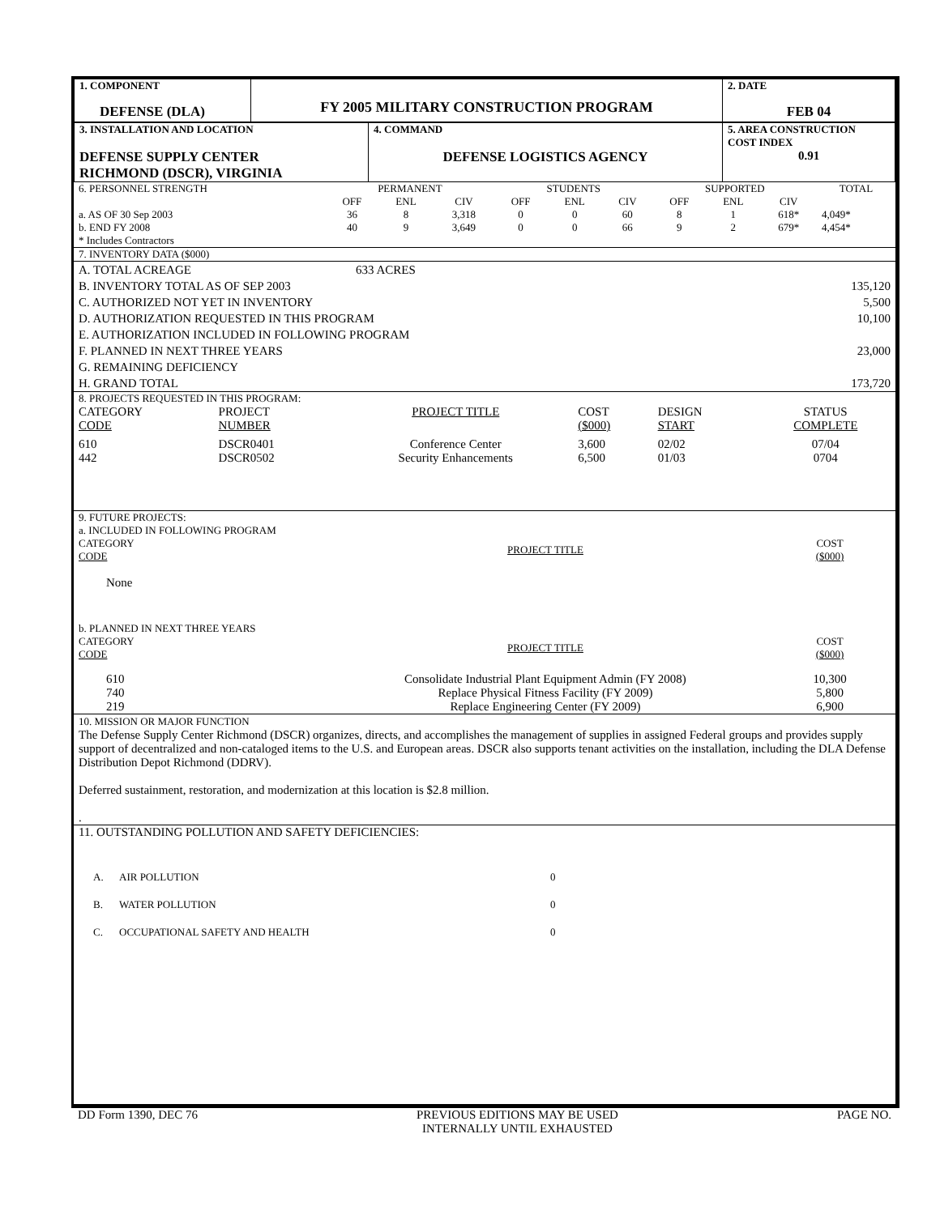| 1. COMPONENT DEFENSE (DLA) | FY 2005 MILITARY CONSTRUCTION PROGRAM | 2. DATE FEB 04 |
| 3. INSTALLATION AND LOCATION DEFENSE SUPPLY CENTER RICHMOND (DSCR), VIRGINIA | 4. COMMAND DEFENSE LOGISTICS AGENCY | 5. AREA CONSTRUCTION COST INDEX 0.91 |
| 6. PERSONNEL STRENGTH | PERMANENT | | | STUDENTS | | | SUPPORTED | | | TOTAL |
| | OFF | ENL | CIV | OFF | ENL | CIV | OFF | ENL | CIV | |
| a. AS OF 30 Sep 2003 b. END FY 2008 * Includes Contractors | 36 40 | 8 9 | 3,318 3,649 | 0 0 | 0 0 | 60 66 | 8 9 | 1 2 | 618* 679* | 4,049* 4,454* |
7. INVENTORY DATA ($000)
| A. TOTAL ACREAGE | 633 ACRES | |
| B. INVENTORY TOTAL AS OF SEP 2003 | | 135,120 |
| C. AUTHORIZED NOT YET IN INVENTORY | | 5,500 |
| D. AUTHORIZATION REQUESTED IN THIS PROGRAM | | 10,100 |
| E. AUTHORIZATION INCLUDED IN FOLLOWING PROGRAM | | |
| F. PLANNED IN NEXT THREE YEARS | | 23,000 |
| G. REMAINING DEFICIENCY | | |
| H. GRAND TOTAL | | 173,720 |
8. PROJECTS REQUESTED IN THIS PROGRAM:
| CATEGORY CODE | PROJECT NUMBER | PROJECT TITLE | COST ($000) | DESIGN START | STATUS COMPLETE |
| 610 442 | DSCR0401 DSCR0502 | Conference Center Security Enhancements | 3,600 6,500 | 02/02 01/03 | 07/04 0704 |
9. FUTURE PROJECTS:
a. INCLUDED IN FOLLOWING PROGRAM
| CATEGORY CODE | PROJECT TITLE | COST ($000) |
| None | | |
b. PLANNED IN NEXT THREE YEARS
| CATEGORY CODE | PROJECT TITLE | COST ($000) |
| 610 740 219 | Consolidate Industrial Plant Equipment Admin (FY 2008) Replace Physical Fitness Facility (FY 2009) Replace Engineering Center (FY 2009) | 10,300 5,800 6,900 |
10. MISSION OR MAJOR FUNCTION
The Defense Supply Center Richmond (DSCR) organizes, directs, and accomplishes the management of supplies in assigned Federal groups and provides supply support of decentralized and non-cataloged items to the U.S. and European areas. DSCR also supports tenant activities on the installation, including the DLA Defense Distribution Depot Richmond (DDRV).
Deferred sustainment, restoration, and modernization at this location is $2.8 million.
.
11. OUTSTANDING POLLUTION AND SAFETY DEFICIENCIES:
| A. | AIR POLLUTION | 0 |
| B. | WATER POLLUTION | 0 |
| C. | OCCUPATIONAL SAFETY AND HEALTH | 0 |
DD Form 1390, DEC 76 PREVIOUS EDITIONS MAY BE USED
INTERNALLY UNTIL EXHAUSTED PAGE NO.